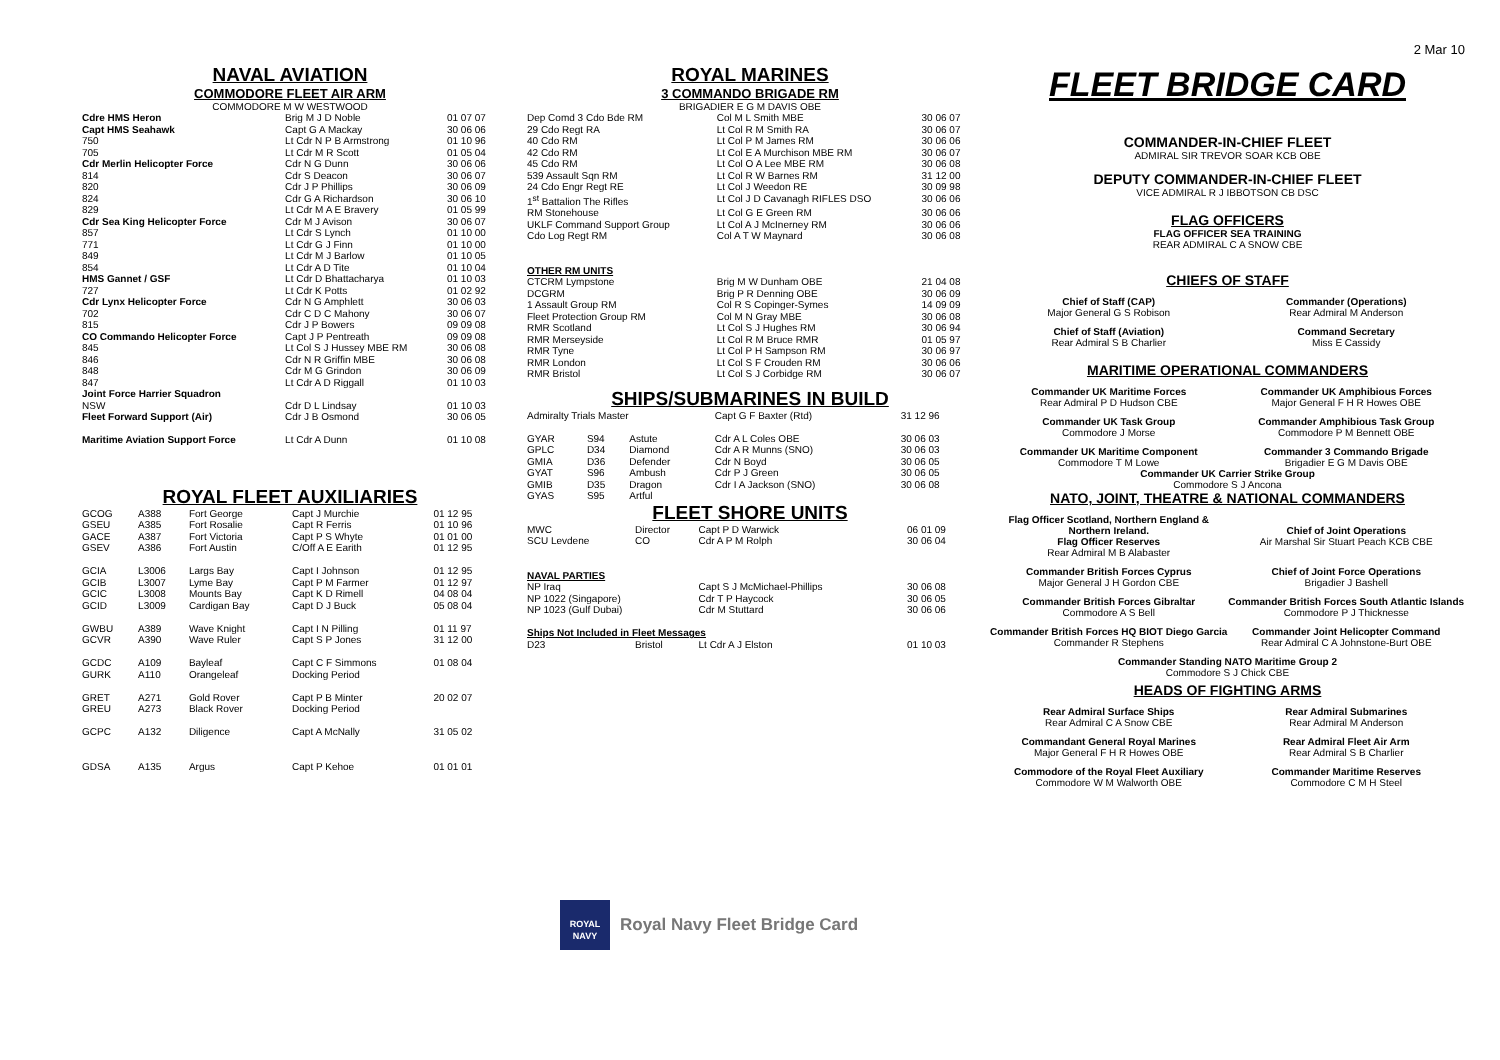NAVAL AVIATION
COMMODORE FLEET AIR ARM
COMMODORE M W WESTWOOD
| Cdre HMS Heron | Brig M J D Noble | 01 07 07 |
| Capt HMS Seahawk | Capt G A Mackay | 30 06 06 |
| 750 | Lt Cdr N P B Armstrong | 01 10 96 |
| 705 | Lt Cdr M R Scott | 01 05 04 |
| Cdr Merlin Helicopter Force | Cdr N G Dunn | 30 06 06 |
| 814 | Cdr S Deacon | 30 06 07 |
| 820 | Cdr J P Phillips | 30 06 09 |
| 824 | Cdr G A Richardson | 30 06 10 |
| 829 | Lt Cdr M A E Bravery | 01 05 99 |
| Cdr Sea King Helicopter Force | Cdr M J Avison | 30 06 07 |
| 857 | Lt Cdr S Lynch | 01 10 00 |
| 771 | Lt Cdr G J Finn | 01 10 00 |
| 849 | Lt Cdr M J Barlow | 01 10 05 |
| 854 | Lt Cdr A D Tite | 01 10 04 |
| HMS Gannet / GSF | Lt Cdr D Bhattacharya | 01 10 03 |
| 727 | Lt Cdr K Potts | 01 02 92 |
| Cdr Lynx Helicopter Force | Cdr N G Amphlett | 30 06 03 |
| 702 | Cdr C D C Mahony | 30 06 07 |
| 815 | Cdr J P Bowers | 09 09 08 |
| CO Commando Helicopter Force | Capt J P Pentreath | 09 09 08 |
| 845 | Lt Col S J Hussey MBE RM | 30 06 08 |
| 846 | Cdr N R Griffin MBE | 30 06 08 |
| 848 | Cdr M G Grindon | 30 06 09 |
| 847 | Lt Cdr A D Riggall | 01 10 03 |
| Joint Force Harrier Squadron | | |
| NSW | Cdr D L Lindsay | 01 10 03 |
| Fleet Forward Support (Air) | Cdr J B Osmond | 30 06 05 |
| Maritime Aviation Support Force | Lt Cdr A Dunn | 01 10 08 |
ROYAL FLEET AUXILIARIES
| GCOG | A388 | Fort George | Capt J Murchie | 01 12 95 |
| GSEU | A385 | Fort Rosalie | Capt R Ferris | 01 10 96 |
| GACE | A387 | Fort Victoria | Capt P S Whyte | 01 01 00 |
| GSEV | A386 | Fort Austin | C/Off A E Earith | 01 12 95 |
| GCIA | L3006 | Largs Bay | Capt I Johnson | 01 12 95 |
| GCIB | L3007 | Lyme Bay | Capt P M Farmer | 01 12 97 |
| GCIC | L3008 | Mounts Bay | Capt K D Rimell | 04 08 04 |
| GCID | L3009 | Cardigan Bay | Capt D J Buck | 05 08 04 |
| GWBU | A389 | Wave Knight | Capt I N Pilling | 01 11 97 |
| GCVR | A390 | Wave Ruler | Capt S P Jones | 31 12 00 |
| GCDC | A109 | Bayleaf | Capt C F Simmons | 01 08 04 |
| GURK | A110 | Orangeleaf | Docking Period | |
| GRET | A271 | Gold Rover | Capt P B Minter | 20 02 07 |
| GREU | A273 | Black Rover | Docking Period | |
| GCPC | A132 | Diligence | Capt A McNally | 31 05 02 |
| GDSA | A135 | Argus | Capt P Kehoe | 01 01 01 |
ROYAL MARINES
3 COMMANDO BRIGADE RM
BRIGADIER E G M DAVIS OBE
| Dep Comd 3 Cdo Bde RM | Col M L Smith MBE | 30 06 07 |
| 29 Cdo Regt RA | Lt Col R M Smith RA | 30 06 07 |
| 40 Cdo RM | Lt Col P M James RM | 30 06 06 |
| 42 Cdo RM | Lt Col E A Murchison MBE RM | 30 06 07 |
| 45 Cdo RM | Lt Col O A Lee MBE RM | 30 06 08 |
| 539 Assault Sqn RM | Lt Col R W Barnes RM | 31 12 00 |
| 24 Cdo Engr Regt RE | Lt Col J Weedon RE | 30 09 98 |
| 1<sup>st</sup> Battalion The Rifles | Lt Col J D Cavanagh RIFLES DSO | 30 06 06 |
| RM Stonehouse | Lt Col G E Green RM | 30 06 06 |
| UKLF Command Support Group | Lt Col A J McInerney RM | 30 06 06 |
| Cdo Log Regt RM | Col A T W Maynard | 30 06 08 |
| OTHER RM UNITS | | |
| CTCRM Lympstone | Brig M W Dunham OBE | 21 04 08 |
| DCGRM | Brig P R Denning OBE | 30 06 09 |
| 1 Assault Group RM | Col R S Copinger-Symes | 14 09 09 |
| Fleet Protection Group RM | Col M N Gray MBE | 30 06 08 |
| RMR Scotland | Lt Col S J Hughes RM | 30 06 94 |
| RMR Merseyside | Lt Col R M Bruce RMR | 01 05 97 |
| RMR Tyne | Lt Col P H Sampson RM | 30 06 97 |
| RMR London | Lt Col S F Crouden RM | 30 06 06 |
| RMR Bristol | Lt Col S J Corbidge RM | 30 06 07 |
SHIPS/SUBMARINES IN BUILD
| Admiralty Trials Master | | | Capt G F Baxter (Rtd) | 31 12 96 |
| GYAR | S94 | Astute | Cdr A L Coles OBE | 30 06 03 |
| GPLC | D34 | Diamond | Cdr A R Munns (SNO) | 30 06 03 |
| GMIA | D36 | Defender | Cdr N Boyd | 30 06 05 |
| GYAT | S96 | Ambush | Cdr P J Green | 30 06 05 |
| GMIB | D35 | Dragon | Cdr I A Jackson (SNO) | 30 06 08 |
| GYAS | S95 | Artful | | |
FLEET SHORE UNITS
| MWC | | Director | Capt P D Warwick | 06 01 09 |
| SCU Levdene | | CO | Cdr A P M Rolph | 30 06 04 |
| NAVAL PARTIES | | | | |
| NP Iraq | | | Capt S J McMichael-Phillips | 30 06 08 |
| NP 1022 (Singapore) | | | Cdr T P Haycock | 30 06 05 |
| NP 1023 (Gulf Dubai) | | | Cdr M Stuttard | 30 06 06 |
| Ships Not Included in Fleet Messages | | | | |
| D23 | Bristol | | Lt Cdr A J Elston | 01 10 03 |
ROYAL NAVY
Royal Navy Fleet Bridge Card
2 Mar 10
FLEET BRIDGE CARD
COMMANDER-IN-CHIEF FLEET
ADMIRAL SIR TREVOR SOAR KCB OBE
DEPUTY COMMANDER-IN-CHIEF FLEET
VICE ADMIRAL R J IBBOTSON CB DSC
FLAG OFFICERS
FLAG OFFICER SEA TRAINING
REAR ADMIRAL C A SNOW CBE
CHIEFS OF STAFF
Chief of Staff (CAP)
Major General G S Robison
Commander (Operations)
Rear Admiral M Anderson
Chief of Staff (Aviation)
Rear Admiral S B Charlier
Command Secretary
Miss E Cassidy
MARITIME OPERATIONAL COMMANDERS
Commander UK Maritime Forces
Rear Admiral P D Hudson CBE
Commander UK Amphibious Forces
Major General F H R Howes OBE
Commander UK Task Group
Commodore J Morse
Commander Amphibious Task Group
Commodore P M Bennett OBE
Commander UK Maritime Component
Commodore T M Lowe
Commander 3 Commando Brigade
Brigadier E G M Davis OBE
Commander UK Carrier Strike Group
Commodore S J Ancona
NATO, JOINT, THEATRE & NATIONAL COMMANDERS
Flag Officer Scotland, Northern England & Northern Ireland.
Flag Officer Reserves
Rear Admiral M B Alabaster
Chief of Joint Operations
Air Marshal Sir Stuart Peach KCB CBE
Commander British Forces Cyprus
Major General J H Gordon CBE
Chief of Joint Force Operations
Brigadier J Bashell
Commander British Forces Gibraltar
Commodore A S Bell
Commander British Forces South Atlantic Islands
Commodore P J Thicknesse
Commander British Forces HQ BIOT Diego Garcia
Commander R Stephens
Commander Joint Helicopter Command
Rear Admiral C A Johnstone-Burt OBE
Commander Standing NATO Maritime Group 2
Commodore S J Chick CBE
HEADS OF FIGHTING ARMS
Rear Admiral Surface Ships
Rear Admiral C A Snow CBE
Rear Admiral Submarines
Rear Admiral M Anderson
Commandant General Royal Marines
Major General F H R Howes OBE
Rear Admiral Fleet Air Arm
Rear Admiral S B Charlier
Commodore of the Royal Fleet Auxiliary
Commodore W M Walworth OBE
Commander Maritime Reserves
Commodore C M H Steel